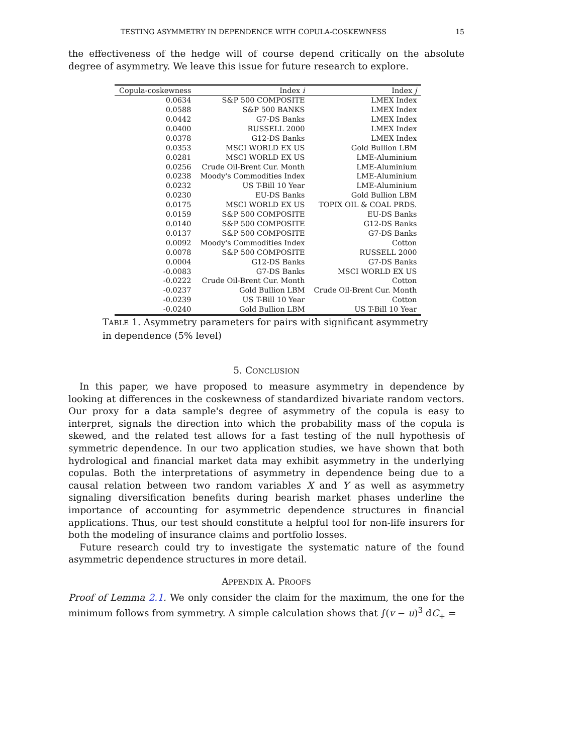TESTING ASYMMETRY IN DEPENDENCE WITH COPULA-COSKEWNESS 15
the effectiveness of the hedge will of course depend critically on the absolute degree of asymmetry. We leave this issue for future research to explore.
| Copula-coskewness | Index i | Index j |
| --- | --- | --- |
| 0.0634 | S&P 500 COMPOSITE | LMEX Index |
| 0.0588 | S&P 500 BANKS | LMEX Index |
| 0.0442 | G7-DS Banks | LMEX Index |
| 0.0400 | RUSSELL 2000 | LMEX Index |
| 0.0378 | G12-DS Banks | LMEX Index |
| 0.0353 | MSCI WORLD EX US | Gold Bullion LBM |
| 0.0281 | MSCI WORLD EX US | LME-Aluminium |
| 0.0256 | Crude Oil-Brent Cur. Month | LME-Aluminium |
| 0.0238 | Moody's Commodities Index | LME-Aluminium |
| 0.0232 | US T-Bill 10 Year | LME-Aluminium |
| 0.0230 | EU-DS Banks | Gold Bullion LBM |
| 0.0175 | MSCI WORLD EX US | TOPIX OIL & COAL PRDS. |
| 0.0159 | S&P 500 COMPOSITE | EU-DS Banks |
| 0.0140 | S&P 500 COMPOSITE | G12-DS Banks |
| 0.0137 | S&P 500 COMPOSITE | G7-DS Banks |
| 0.0092 | Moody's Commodities Index | Cotton |
| 0.0078 | S&P 500 COMPOSITE | RUSSELL 2000 |
| 0.0004 | G12-DS Banks | G7-DS Banks |
| -0.0083 | G7-DS Banks | MSCI WORLD EX US |
| -0.0222 | Crude Oil-Brent Cur. Month | Cotton |
| -0.0237 | Gold Bullion LBM | Crude Oil-Brent Cur. Month |
| -0.0239 | US T-Bill 10 Year | Cotton |
| -0.0240 | Gold Bullion LBM | US T-Bill 10 Year |
TABLE 1. Asymmetry parameters for pairs with significant asymmetry in dependence (5% level)
5. CONCLUSION
In this paper, we have proposed to measure asymmetry in dependence by looking at differences in the coskewness of standardized bivariate random vectors. Our proxy for a data sample's degree of asymmetry of the copula is easy to interpret, signals the direction into which the probability mass of the copula is skewed, and the related test allows for a fast testing of the null hypothesis of symmetric dependence. In our two application studies, we have shown that both hydrological and financial market data may exhibit asymmetry in the underlying copulas. Both the interpretations of asymmetry in dependence being due to a causal relation between two random variables X and Y as well as asymmetry signaling diversification benefits during bearish market phases underline the importance of accounting for asymmetric dependence structures in financial applications. Thus, our test should constitute a helpful tool for non-life insurers for both the modeling of insurance claims and portfolio losses.
Future research could try to investigate the systematic nature of the found asymmetric dependence structures in more detail.
APPENDIX A. PROOFS
Proof of Lemma 2.1. We only consider the claim for the maximum, the one for the minimum follows from symmetry. A simple calculation shows that ∫(v − u)<sup>3</sup> dC<sub>+</sub> =